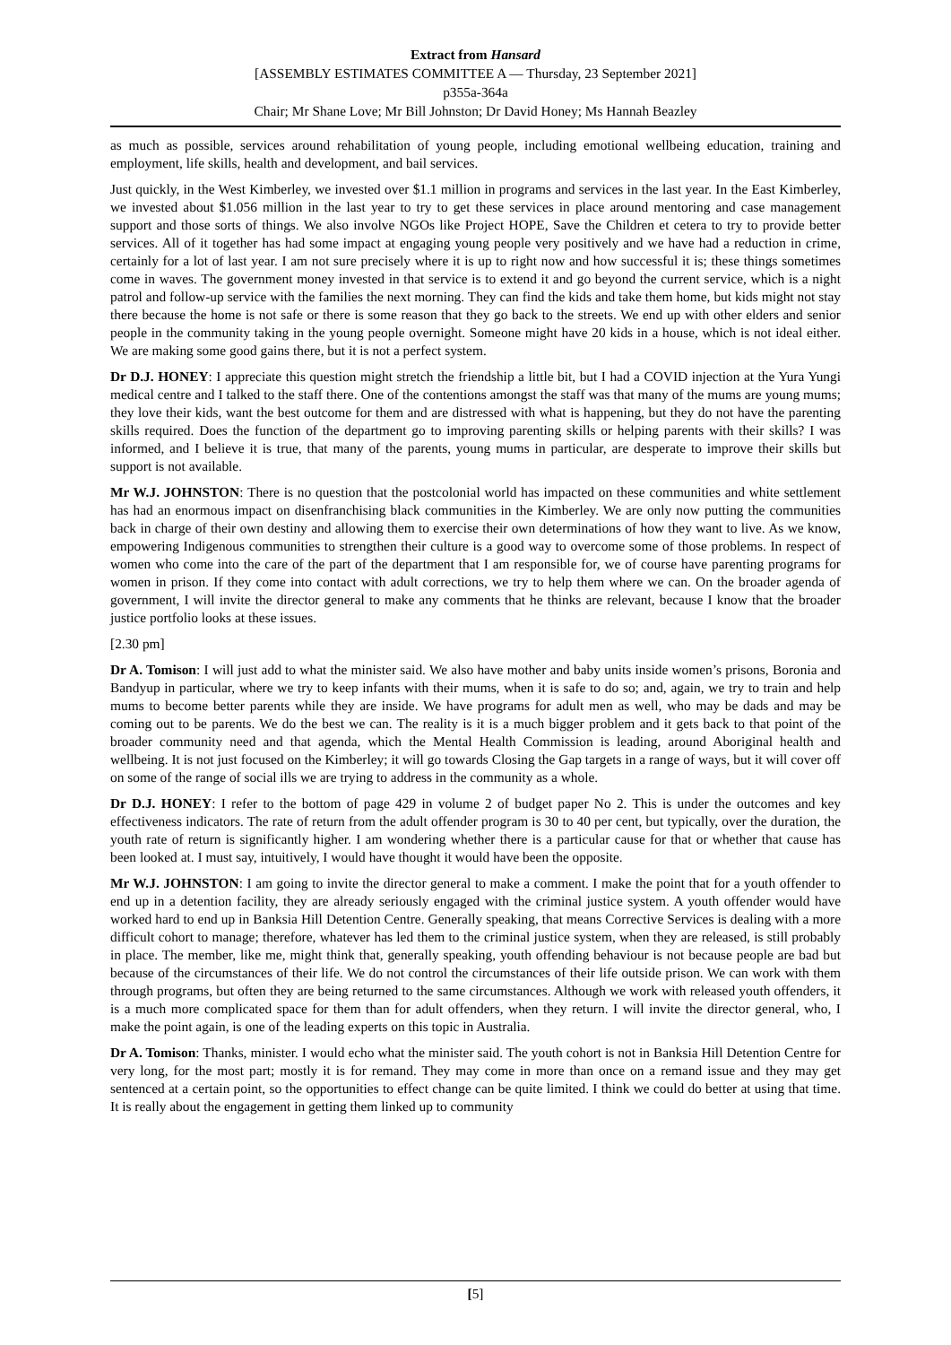Extract from Hansard
[ASSEMBLY ESTIMATES COMMITTEE A — Thursday, 23 September 2021]
p355a-364a
Chair; Mr Shane Love; Mr Bill Johnston; Dr David Honey; Ms Hannah Beazley
as much as possible, services around rehabilitation of young people, including emotional wellbeing education, training and employment, life skills, health and development, and bail services.
Just quickly, in the West Kimberley, we invested over $1.1 million in programs and services in the last year. In the East Kimberley, we invested about $1.056 million in the last year to try to get these services in place around mentoring and case management support and those sorts of things. We also involve NGOs like Project HOPE, Save the Children et cetera to try to provide better services. All of it together has had some impact at engaging young people very positively and we have had a reduction in crime, certainly for a lot of last year. I am not sure precisely where it is up to right now and how successful it is; these things sometimes come in waves. The government money invested in that service is to extend it and go beyond the current service, which is a night patrol and follow-up service with the families the next morning. They can find the kids and take them home, but kids might not stay there because the home is not safe or there is some reason that they go back to the streets. We end up with other elders and senior people in the community taking in the young people overnight. Someone might have 20 kids in a house, which is not ideal either. We are making some good gains there, but it is not a perfect system.
Dr D.J. HONEY: I appreciate this question might stretch the friendship a little bit, but I had a COVID injection at the Yura Yungi medical centre and I talked to the staff there. One of the contentions amongst the staff was that many of the mums are young mums; they love their kids, want the best outcome for them and are distressed with what is happening, but they do not have the parenting skills required. Does the function of the department go to improving parenting skills or helping parents with their skills? I was informed, and I believe it is true, that many of the parents, young mums in particular, are desperate to improve their skills but support is not available.
Mr W.J. JOHNSTON: There is no question that the postcolonial world has impacted on these communities and white settlement has had an enormous impact on disenfranchising black communities in the Kimberley. We are only now putting the communities back in charge of their own destiny and allowing them to exercise their own determinations of how they want to live. As we know, empowering Indigenous communities to strengthen their culture is a good way to overcome some of those problems. In respect of women who come into the care of the part of the department that I am responsible for, we of course have parenting programs for women in prison. If they come into contact with adult corrections, we try to help them where we can. On the broader agenda of government, I will invite the director general to make any comments that he thinks are relevant, because I know that the broader justice portfolio looks at these issues.
[2.30 pm]
Dr A. Tomison: I will just add to what the minister said. We also have mother and baby units inside women’s prisons, Boronia and Bandyup in particular, where we try to keep infants with their mums, when it is safe to do so; and, again, we try to train and help mums to become better parents while they are inside. We have programs for adult men as well, who may be dads and may be coming out to be parents. We do the best we can. The reality is it is a much bigger problem and it gets back to that point of the broader community need and that agenda, which the Mental Health Commission is leading, around Aboriginal health and wellbeing. It is not just focused on the Kimberley; it will go towards Closing the Gap targets in a range of ways, but it will cover off on some of the range of social ills we are trying to address in the community as a whole.
Dr D.J. HONEY: I refer to the bottom of page 429 in volume 2 of budget paper No 2. This is under the outcomes and key effectiveness indicators. The rate of return from the adult offender program is 30 to 40 per cent, but typically, over the duration, the youth rate of return is significantly higher. I am wondering whether there is a particular cause for that or whether that cause has been looked at. I must say, intuitively, I would have thought it would have been the opposite.
Mr W.J. JOHNSTON: I am going to invite the director general to make a comment. I make the point that for a youth offender to end up in a detention facility, they are already seriously engaged with the criminal justice system. A youth offender would have worked hard to end up in Banksia Hill Detention Centre. Generally speaking, that means Corrective Services is dealing with a more difficult cohort to manage; therefore, whatever has led them to the criminal justice system, when they are released, is still probably in place. The member, like me, might think that, generally speaking, youth offending behaviour is not because people are bad but because of the circumstances of their life. We do not control the circumstances of their life outside prison. We can work with them through programs, but often they are being returned to the same circumstances. Although we work with released youth offenders, it is a much more complicated space for them than for adult offenders, when they return. I will invite the director general, who, I make the point again, is one of the leading experts on this topic in Australia.
Dr A. Tomison: Thanks, minister. I would echo what the minister said. The youth cohort is not in Banksia Hill Detention Centre for very long, for the most part; mostly it is for remand. They may come in more than once on a remand issue and they may get sentenced at a certain point, so the opportunities to effect change can be quite limited. I think we could do better at using that time. It is really about the engagement in getting them linked up to community
[5]